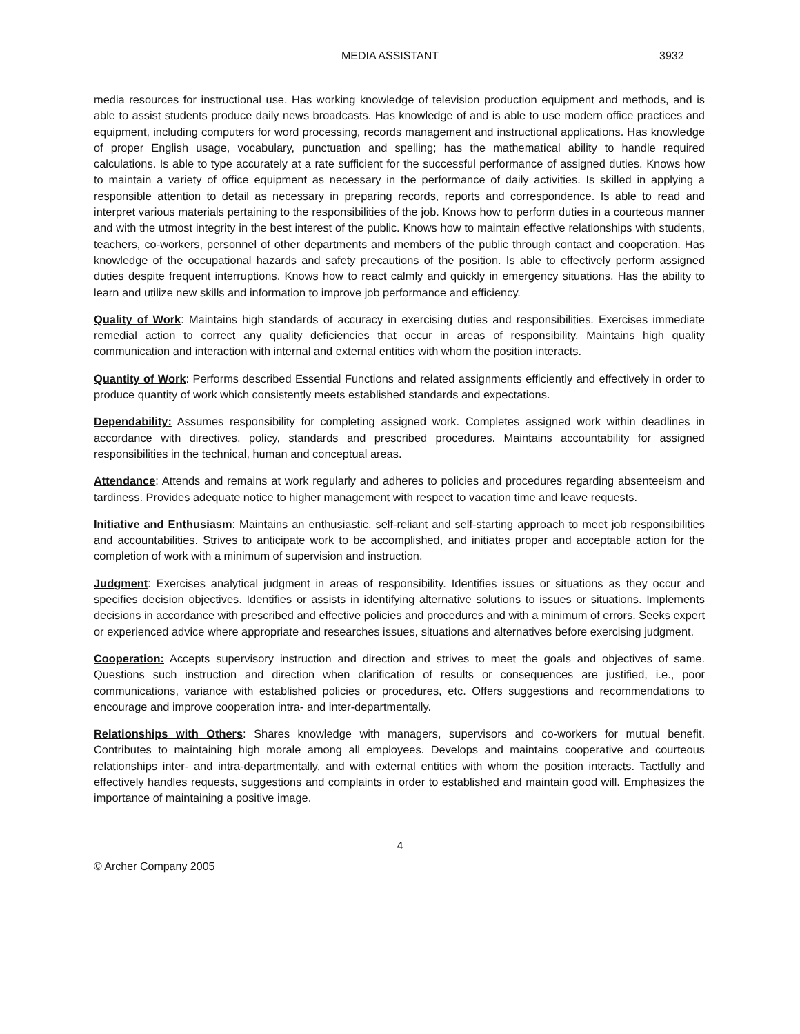MEDIA ASSISTANT 3932
media resources for instructional use. Has working knowledge of television production equipment and methods, and is able to assist students produce daily news broadcasts. Has knowledge of and is able to use modern office practices and equipment, including computers for word processing, records management and instructional applications. Has knowledge of proper English usage, vocabulary, punctuation and spelling; has the mathematical ability to handle required calculations. Is able to type accurately at a rate sufficient for the successful performance of assigned duties. Knows how to maintain a variety of office equipment as necessary in the performance of daily activities. Is skilled in applying a responsible attention to detail as necessary in preparing records, reports and correspondence. Is able to read and interpret various materials pertaining to the responsibilities of the job. Knows how to perform duties in a courteous manner and with the utmost integrity in the best interest of the public. Knows how to maintain effective relationships with students, teachers, co-workers, personnel of other departments and members of the public through contact and cooperation. Has knowledge of the occupational hazards and safety precautions of the position. Is able to effectively perform assigned duties despite frequent interruptions. Knows how to react calmly and quickly in emergency situations. Has the ability to learn and utilize new skills and information to improve job performance and efficiency.
Quality of Work: Maintains high standards of accuracy in exercising duties and responsibilities. Exercises immediate remedial action to correct any quality deficiencies that occur in areas of responsibility. Maintains high quality communication and interaction with internal and external entities with whom the position interacts.
Quantity of Work: Performs described Essential Functions and related assignments efficiently and effectively in order to produce quantity of work which consistently meets established standards and expectations.
Dependability: Assumes responsibility for completing assigned work. Completes assigned work within deadlines in accordance with directives, policy, standards and prescribed procedures. Maintains accountability for assigned responsibilities in the technical, human and conceptual areas.
Attendance: Attends and remains at work regularly and adheres to policies and procedures regarding absenteeism and tardiness. Provides adequate notice to higher management with respect to vacation time and leave requests.
Initiative and Enthusiasm: Maintains an enthusiastic, self-reliant and self-starting approach to meet job responsibilities and accountabilities. Strives to anticipate work to be accomplished, and initiates proper and acceptable action for the completion of work with a minimum of supervision and instruction.
Judgment: Exercises analytical judgment in areas of responsibility. Identifies issues or situations as they occur and specifies decision objectives. Identifies or assists in identifying alternative solutions to issues or situations. Implements decisions in accordance with prescribed and effective policies and procedures and with a minimum of errors. Seeks expert or experienced advice where appropriate and researches issues, situations and alternatives before exercising judgment.
Cooperation: Accepts supervisory instruction and direction and strives to meet the goals and objectives of same. Questions such instruction and direction when clarification of results or consequences are justified, i.e., poor communications, variance with established policies or procedures, etc. Offers suggestions and recommendations to encourage and improve cooperation intra- and inter-departmentally.
Relationships with Others: Shares knowledge with managers, supervisors and co-workers for mutual benefit. Contributes to maintaining high morale among all employees. Develops and maintains cooperative and courteous relationships inter- and intra-departmentally, and with external entities with whom the position interacts. Tactfully and effectively handles requests, suggestions and complaints in order to established and maintain good will. Emphasizes the importance of maintaining a positive image.
4
© Archer Company 2005